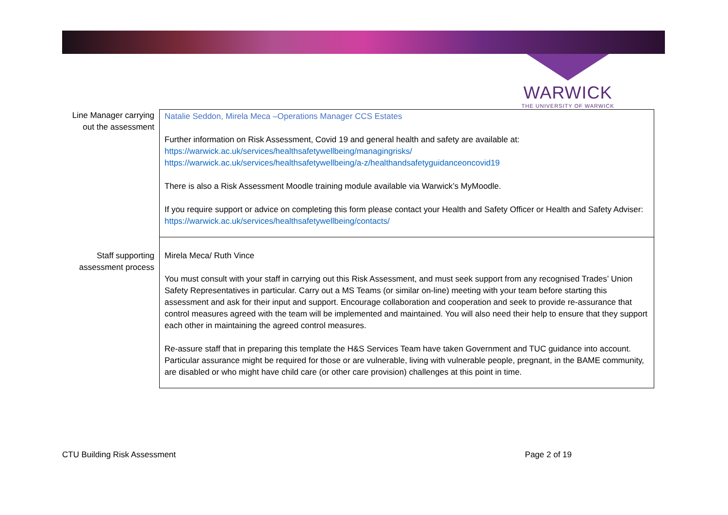WARWICK
THE UNIVERSITY OF WARWICK
| Line Manager carrying out the assessment | Natalie Seddon, Mirela Meca –Operations Manager CCS Estates Further information on Risk Assessment, Covid 19 and general health and safety are available at: https://warwick.ac.uk/services/healthsafetywellbeing/managingrisks/ https://warwick.ac.uk/services/healthsafetywellbeing/a-z/healthandsafetyguidanceoncovid19 There is also a Risk Assessment Moodle training module available via Warwick’s MyMoodle. If you require support or advice on completing this form please contact your Health and Safety Officer or Health and Safety Adviser: https://warwick.ac.uk/services/healthsafetywellbeing/contacts/ |
| Staff supporting assessment process | Mirela Meca/ Ruth Vince You must consult with your staff in carrying out this Risk Assessment, and must seek support from any recognised Trades’ Union Safety Representatives in particular. Carry out a MS Teams (or similar on-line) meeting with your team before starting this assessment and ask for their input and support. Encourage collaboration and cooperation and seek to provide re-assurance that control measures agreed with the team will be implemented and maintained. You will also need their help to ensure that they support each other in maintaining the agreed control measures. Re-assure staff that in preparing this template the H&S Services Team have taken Government and TUC guidance into account. Particular assurance might be required for those or are vulnerable, living with vulnerable people, pregnant, in the BAME community, are disabled or who might have child care (or other care provision) challenges at this point in time. |
CTU Building Risk Assessment Page 2 of 19